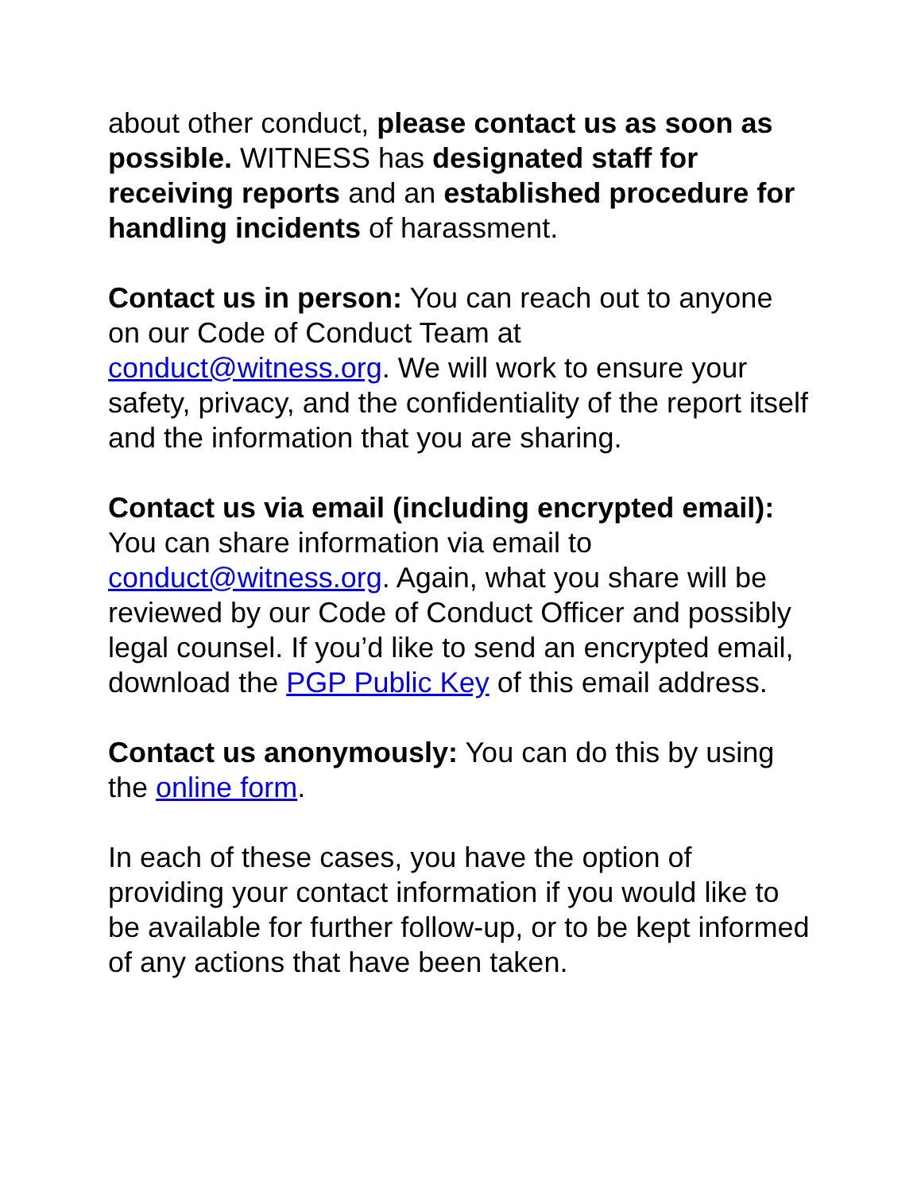about other conduct, please contact us as soon as possible. WITNESS has designated staff for receiving reports and an established procedure for handling incidents of harassment.
Contact us in person: You can reach out to anyone on our Code of Conduct Team at conduct@witness.org. We will work to ensure your safety, privacy, and the confidentiality of the report itself and the information that you are sharing.
Contact us via email (including encrypted email): You can share information via email to conduct@witness.org. Again, what you share will be reviewed by our Code of Conduct Officer and possibly legal counsel. If you’d like to send an encrypted email, download the PGP Public Key of this email address.
Contact us anonymously: You can do this by using the online form.
In each of these cases, you have the option of providing your contact information if you would like to be available for further follow-up, or to be kept informed of any actions that have been taken.